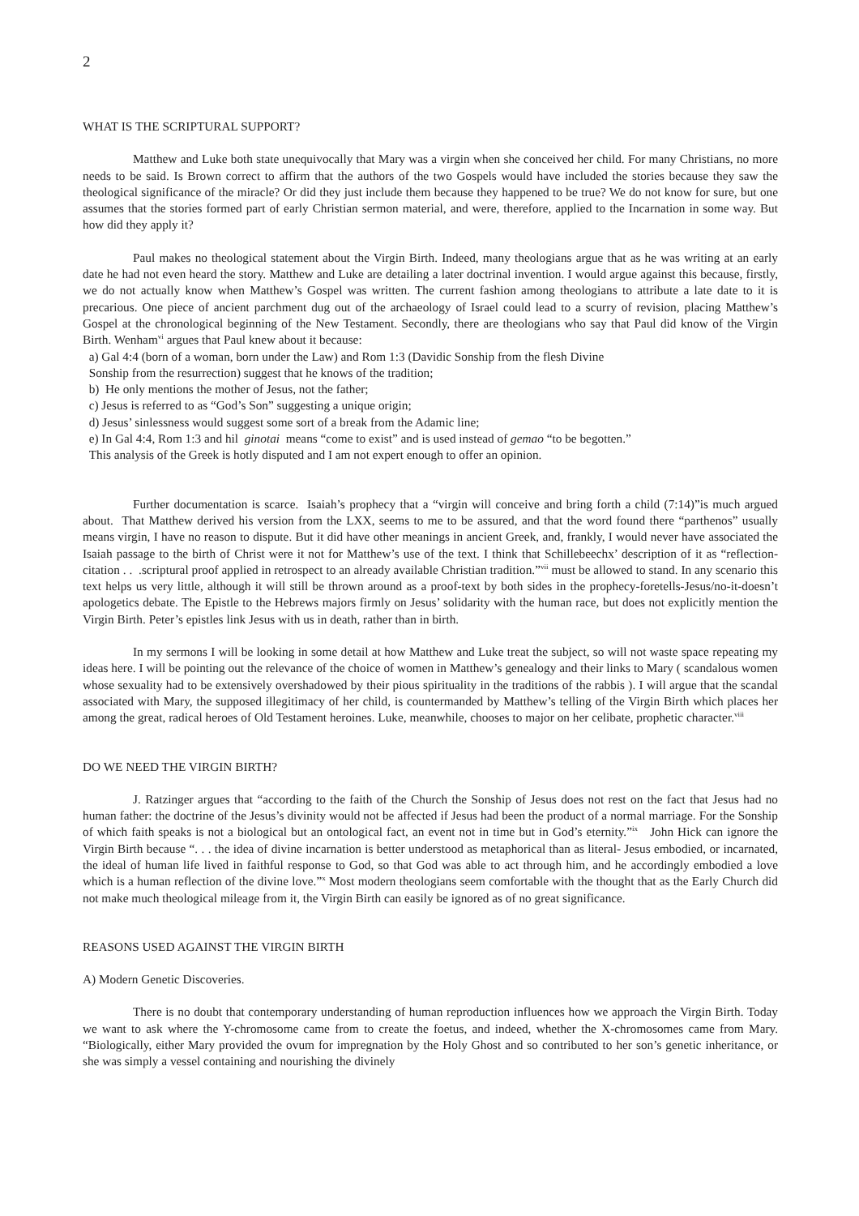2
WHAT IS THE SCRIPTURAL SUPPORT?
Matthew and Luke both state unequivocally that Mary was a virgin when she conceived her child. For many Christians, no more needs to be said. Is Brown correct to affirm that the authors of the two Gospels would have included the stories because they saw the theological significance of the miracle? Or did they just include them because they happened to be true? We do not know for sure, but one assumes that the stories formed part of early Christian sermon material, and were, therefore, applied to the Incarnation in some way. But how did they apply it?
Paul makes no theological statement about the Virgin Birth. Indeed, many theologians argue that as he was writing at an early date he had not even heard the story. Matthew and Luke are detailing a later doctrinal invention. I would argue against this because, firstly, we do not actually know when Matthew’s Gospel was written. The current fashion among theologians to attribute a late date to it is precarious. One piece of ancient parchment dug out of the archaeology of Israel could lead to a scurry of revision, placing Matthew’s Gospel at the chronological beginning of the New Testament. Secondly, there are theologians who say that Paul did know of the Virgin Birth. Wenham<sup>vi</sup> argues that Paul knew about it because:
a) Gal 4:4 (born of a woman, born under the Law) and Rom 1:3 (Davidic Sonship from the flesh Divine
Sonship from the resurrection) suggest that he knows of the tradition;
b) He only mentions the mother of Jesus, not the father;
c) Jesus is referred to as “God’s Son” suggesting a unique origin;
d) Jesus’ sinlessness would suggest some sort of a break from the Adamic line;
e) In Gal 4:4, Rom 1:3 and hil ginotai means “come to exist” and is used instead of gemao “to be begotten.”
This analysis of the Greek is hotly disputed and I am not expert enough to offer an opinion.
Further documentation is scarce. Isaiah’s prophecy that a “virgin will conceive and bring forth a child (7:14)”is much argued about. That Matthew derived his version from the LXX, seems to me to be assured, and that the word found there “parthenos” usually means virgin, I have no reason to dispute. But it did have other meanings in ancient Greek, and, frankly, I would never have associated the Isaiah passage to the birth of Christ were it not for Matthew’s use of the text. I think that Schillebeechx’ description of it as “reflection-citation . . .scriptural proof applied in retrospect to an already available Christian tradition.”<sup>vii</sup> must be allowed to stand. In any scenario this text helps us very little, although it will still be thrown around as a proof-text by both sides in the prophecy-foretells-Jesus/no-it-doesn’t apologetics debate. The Epistle to the Hebrews majors firmly on Jesus’ solidarity with the human race, but does not explicitly mention the Virgin Birth. Peter’s epistles link Jesus with us in death, rather than in birth.
In my sermons I will be looking in some detail at how Matthew and Luke treat the subject, so will not waste space repeating my ideas here. I will be pointing out the relevance of the choice of women in Matthew’s genealogy and their links to Mary ( scandalous women whose sexuality had to be extensively overshadowed by their pious spirituality in the traditions of the rabbis ). I will argue that the scandal associated with Mary, the supposed illegitimacy of her child, is countermanded by Matthew’s telling of the Virgin Birth which places her among the great, radical heroes of Old Testament heroines. Luke, meanwhile, chooses to major on her celibate, prophetic character.<sup>viii</sup>
DO WE NEED THE VIRGIN BIRTH?
J. Ratzinger argues that “according to the faith of the Church the Sonship of Jesus does not rest on the fact that Jesus had no human father: the doctrine of the Jesus’s divinity would not be affected if Jesus had been the product of a normal marriage. For the Sonship of which faith speaks is not a biological but an ontological fact, an event not in time but in God’s eternity.”<sup>ix</sup> John Hick can ignore the Virgin Birth because “. . . the idea of divine incarnation is better understood as metaphorical than as literal- Jesus embodied, or incarnated, the ideal of human life lived in faithful response to God, so that God was able to act through him, and he accordingly embodied a love which is a human reflection of the divine love.”<sup>x</sup> Most modern theologians seem comfortable with the thought that as the Early Church did not make much theological mileage from it, the Virgin Birth can easily be ignored as of no great significance.
REASONS USED AGAINST THE VIRGIN BIRTH
A) Modern Genetic Discoveries.
There is no doubt that contemporary understanding of human reproduction influences how we approach the Virgin Birth. Today we want to ask where the Y-chromosome came from to create the foetus, and indeed, whether the X-chromosomes came from Mary. “Biologically, either Mary provided the ovum for impregnation by the Holy Ghost and so contributed to her son’s genetic inheritance, or she was simply a vessel containing and nourishing the divinely